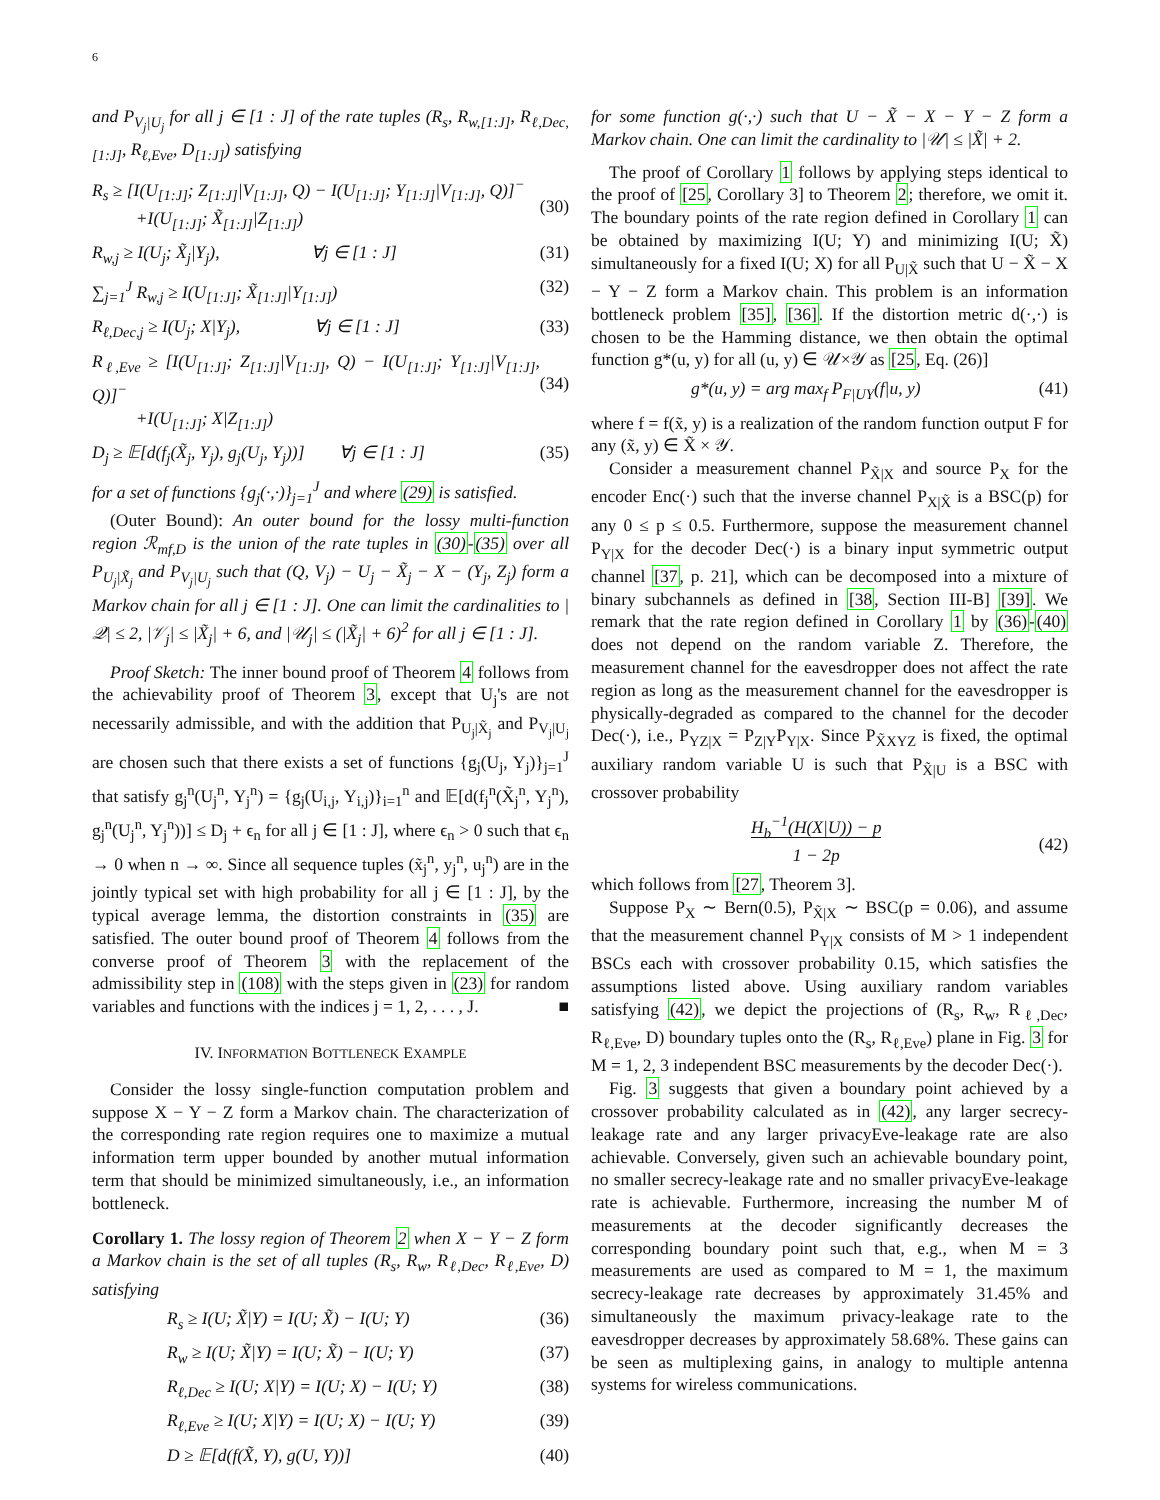6
and P<sub>V<sub>j</sub>|U<sub>j</sub></sub> for all j ∈ [1 : J] of the rate tuples (R<sub>s</sub>, R<sub>w,[1:J]</sub>, R<sub>ℓ,Dec,[1:J]</sub>, R<sub>ℓ,Eve</sub>, D<sub>[1:J]</sub>) satisfying
R<sub>s</sub> ≥ [I(U<sub>[1:J]</sub>; Z<sub>[1:J]</sub>|V<sub>[1:J]</sub>, Q) − I(U<sub>[1:J]</sub>; Y<sub>[1:J]</sub>|V<sub>[1:J]</sub>, Q)]<sup>−</sup>
+I(U<sub>[1:J]</sub>; X̃<sub>[1:J]</sub>|Z<sub>[1:J]</sub>)
(30)
R<sub>w,j</sub> ≥ I(U<sub>j</sub>; X̃<sub>j</sub>|Y<sub>j</sub>), ∀j ∈ [1 : J] (31)
∑<sub>j=1</sub><sup>J</sup> R<sub>w,j</sub> ≥ I(U<sub>[1:J]</sub>; X̃<sub>[1:J]</sub>|Y<sub>[1:J]</sub>) (32)
R<sub>ℓ,Dec,j</sub> ≥ I(U<sub>j</sub>; X|Y<sub>j</sub>), ∀j ∈ [1 : J] (33)
R<sub>ℓ,Eve</sub> ≥ [I(U<sub>[1:J]</sub>; Z<sub>[1:J]</sub>|V<sub>[1:J]</sub>, Q) − I(U<sub>[1:J]</sub>; Y<sub>[1:J]</sub>|V<sub>[1:J]</sub>, Q)]<sup>−</sup>
+I(U<sub>[1:J]</sub>; X|Z<sub>[1:J]</sub>)
(34)
D<sub>j</sub> ≥ 𝔼[d(f<sub>j</sub>(X̃<sub>j</sub>, Y<sub>j</sub>), g<sub>j</sub>(U<sub>j</sub>, Y<sub>j</sub>))] ∀j ∈ [1 : J] (35)
for a set of functions {g<sub>j</sub>(·,·)}<sub>j=1</sub><sup>J</sup> and where (29) is satisfied.
(Outer Bound): An outer bound for the lossy multi-function region ℛ<sub>mf,D</sub> is the union of the rate tuples in (30)-(35) over all P<sub>U<sub>j</sub>|X̃<sub>j</sub></sub> and P<sub>V<sub>j</sub>|U<sub>j</sub></sub> such that (Q, V<sub>j</sub>) − U<sub>j</sub> − X̃<sub>j</sub> − X − (Y<sub>j</sub>, Z<sub>j</sub>) form a Markov chain for all j ∈ [1 : J]. One can limit the cardinalities to |𝒬| ≤ 2, |𝒱<sub>j</sub>| ≤ |X̃<sub>j</sub>| + 6, and |𝒰<sub>j</sub>| ≤ (|X̃<sub>j</sub>| + 6)<sup>2</sup> for all j ∈ [1 : J].
Proof Sketch: The inner bound proof of Theorem 4 follows from the achievability proof of Theorem 3, except that U<sub>j</sub>'s are not necessarily admissible, and with the addition that P<sub>U<sub>j</sub>|X̃<sub>j</sub></sub> and P<sub>V<sub>j</sub>|U<sub>j</sub></sub> are chosen such that there exists a set of functions {g<sub>j</sub>(U<sub>j</sub>, Y<sub>j</sub>)}<sub>j=1</sub><sup>J</sup> that satisfy g<sub>j</sub><sup>n</sup>(U<sub>j</sub><sup>n</sup>, Y<sub>j</sub><sup>n</sup>) = {g<sub>j</sub>(U<sub>i,j</sub>, Y<sub>i,j</sub>)}<sub>i=1</sub><sup>n</sup> and 𝔼[d(f<sub>j</sub><sup>n</sup>(X̃<sub>j</sub><sup>n</sup>, Y<sub>j</sub><sup>n</sup>), g<sub>j</sub><sup>n</sup>(U<sub>j</sub><sup>n</sup>, Y<sub>j</sub><sup>n</sup>))] ≤ D<sub>j</sub> + ϵ<sub>n</sub> for all j ∈ [1 : J], where ϵ<sub>n</sub> > 0 such that ϵ<sub>n</sub> → 0 when n → ∞. Since all sequence tuples (x̃<sub>j</sub><sup>n</sup>, y<sub>j</sub><sup>n</sup>, u<sub>j</sub><sup>n</sup>) are in the jointly typical set with high probability for all j ∈ [1 : J], by the typical average lemma, the distortion constraints in (35) are satisfied. The outer bound proof of Theorem 4 follows from the converse proof of Theorem 3 with the replacement of the admissibility step in (108) with the steps given in (23) for random variables and functions with the indices j = 1, 2, . . . , J. ■
IV. INFORMATION BOTTLENECK EXAMPLE
Consider the lossy single-function computation problem and suppose X − Y − Z form a Markov chain. The characterization of the corresponding rate region requires one to maximize a mutual information term upper bounded by another mutual information term that should be minimized simultaneously, i.e., an information bottleneck.
Corollary 1. The lossy region of Theorem 2 when X − Y − Z form a Markov chain is the set of all tuples (R<sub>s</sub>, R<sub>w</sub>, R<sub>ℓ,Dec</sub>, R<sub>ℓ,Eve</sub>, D) satisfying
R<sub>s</sub> ≥ I(U; X̃|Y) = I(U; X̃) − I(U; Y) (36)
R<sub>w</sub> ≥ I(U; X̃|Y) = I(U; X̃) − I(U; Y) (37)
R<sub>ℓ,Dec</sub> ≥ I(U; X|Y) = I(U; X) − I(U; Y) (38)
R<sub>ℓ,Eve</sub> ≥ I(U; X|Y) = I(U; X) − I(U; Y) (39)
D ≥ 𝔼[d(f(X̃, Y), g(U, Y))] (40)
for some function g(·,·) such that U − X̃ − X − Y − Z form a Markov chain. One can limit the cardinality to |𝒰| ≤ |X̃| + 2.
The proof of Corollary 1 follows by applying steps identical to the proof of [25, Corollary 3] to Theorem 2; therefore, we omit it. The boundary points of the rate region defined in Corollary 1 can be obtained by maximizing I(U; Y) and minimizing I(U; X̃) simultaneously for a fixed I(U; X) for all P<sub>U|X̃</sub> such that U − X̃ − X − Y − Z form a Markov chain. This problem is an information bottleneck problem [35], [36]. If the distortion metric d(·,·) is chosen to be the Hamming distance, we then obtain the optimal function g*(u, y) for all (u, y) ∈ 𝒰×𝒴 as [25, Eq. (26)]
g*(u, y) = arg max<sub>f</sub> P<sub>F|UY</sub>(f|u, y) (41)
where f = f(x̃, y) is a realization of the random function output F for any (x̃, y) ∈ X̃ × 𝒴.
Consider a measurement channel P<sub>X̃|X</sub> and source P<sub>X</sub> for the encoder Enc(·) such that the inverse channel P<sub>X|X̃</sub> is a BSC(p) for any 0 ≤ p ≤ 0.5. Furthermore, suppose the measurement channel P<sub>Y|X</sub> for the decoder Dec(·) is a binary input symmetric output channel [37, p. 21], which can be decomposed into a mixture of binary subchannels as defined in [38, Section III-B] [39]. We remark that the rate region defined in Corollary 1 by (36)-(40) does not depend on the random variable Z. Therefore, the measurement channel for the eavesdropper does not affect the rate region as long as the measurement channel for the eavesdropper is physically-degraded as compared to the channel for the decoder Dec(·), i.e., P<sub>YZ|X</sub> = P<sub>Z|Y</sub>P<sub>Y|X</sub>. Since P<sub>X̃XYZ</sub> is fixed, the optimal auxiliary random variable U is such that P<sub>X̃|U</sub> is a BSC with crossover probability
H<sub>b</sub><sup>−1</sup>(H(X|U)) − p
1 − 2p
(42)
which follows from [27, Theorem 3].
Suppose P<sub>X</sub> ∼ Bern(0.5), P<sub>X̃|X</sub> ∼ BSC(p = 0.06), and assume that the measurement channel P<sub>Y|X</sub> consists of M > 1 independent BSCs each with crossover probability 0.15, which satisfies the assumptions listed above. Using auxiliary random variables satisfying (42), we depict the projections of (R<sub>s</sub>, R<sub>w</sub>, R<sub>ℓ,Dec</sub>, R<sub>ℓ,Eve</sub>, D) boundary tuples onto the (R<sub>s</sub>, R<sub>ℓ,Eve</sub>) plane in Fig. 3 for M = 1, 2, 3 independent BSC measurements by the decoder Dec(·).
Fig. 3 suggests that given a boundary point achieved by a crossover probability calculated as in (42), any larger secrecy-leakage rate and any larger privacyEve-leakage rate are also achievable. Conversely, given such an achievable boundary point, no smaller secrecy-leakage rate and no smaller privacyEve-leakage rate is achievable. Furthermore, increasing the number M of measurements at the decoder significantly decreases the corresponding boundary point such that, e.g., when M = 3 measurements are used as compared to M = 1, the maximum secrecy-leakage rate decreases by approximately 31.45% and simultaneously the maximum privacy-leakage rate to the eavesdropper decreases by approximately 58.68%. These gains can be seen as multiplexing gains, in analogy to multiple antenna systems for wireless communications.